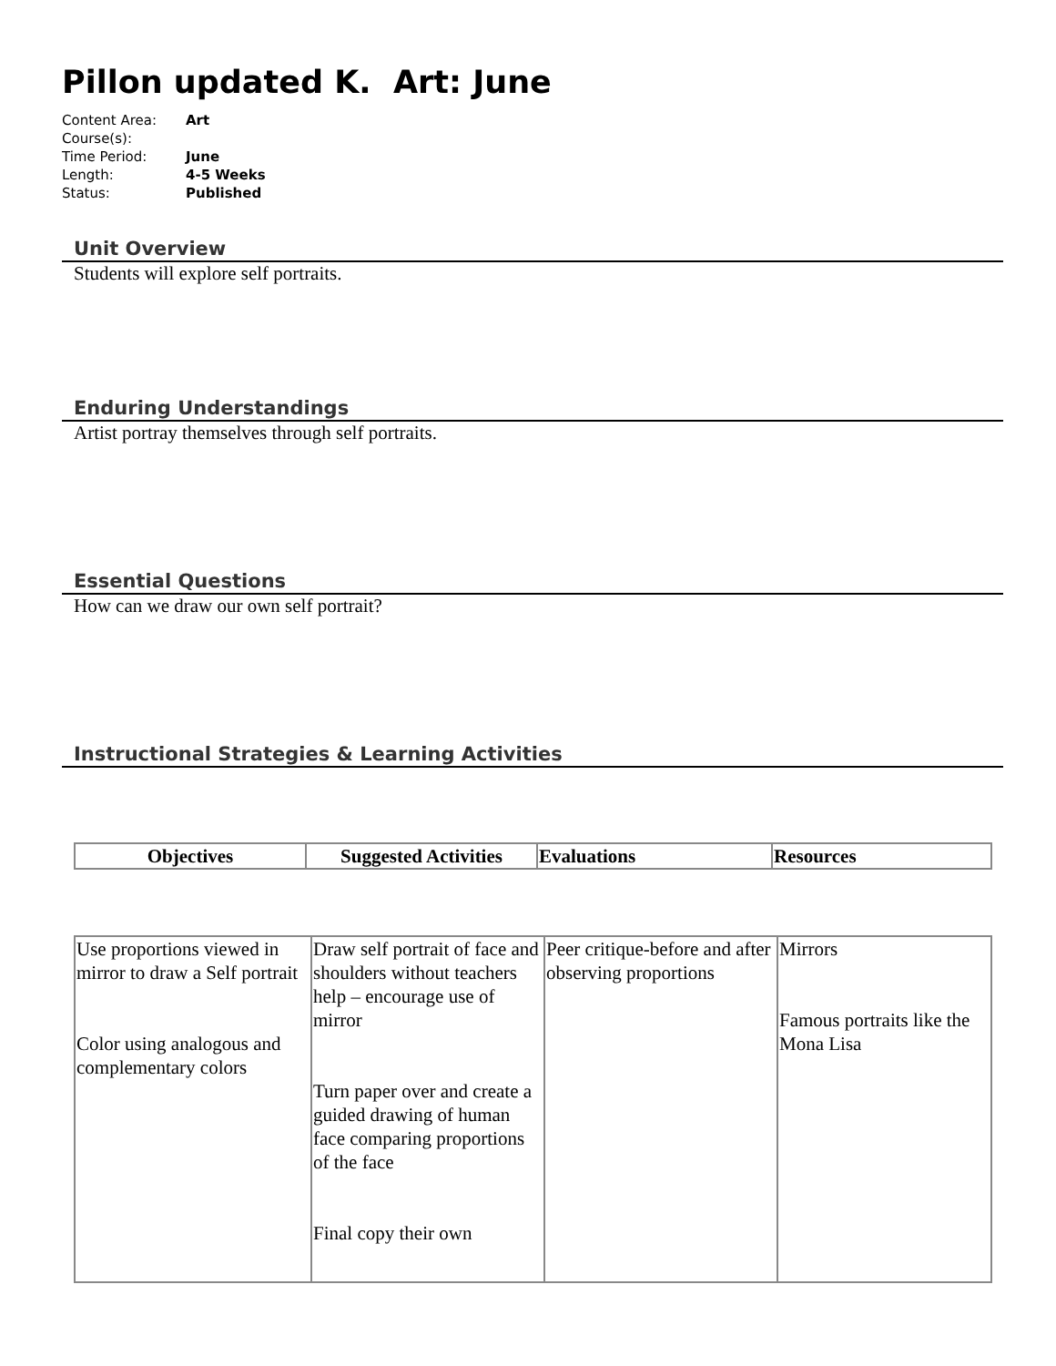Pillon updated K. Art: June
| Content Area: | Art |
| Course(s): | |
| Time Period: | June |
| Length: | 4-5 Weeks |
| Status: | Published |
Unit Overview
Students will explore self portraits.
Enduring Understandings
Artist portray themselves through self portraits.
Essential Questions
How can we draw our own self portrait?
Instructional Strategies & Learning Activities
| Objectives | Suggested Activities | Evaluations | Resources |
| --- | --- | --- | --- |
| Use proportions viewed in mirror to draw a Self portrait Color using analogous and complementary colors | Draw self portrait of face and shoulders without teachers help – encourage use of mirror Turn paper over and create a guided drawing of human face comparing proportions of the face Final copy their own | Peer critique-before and after observing proportions | Mirrors Famous portraits like the Mona Lisa |